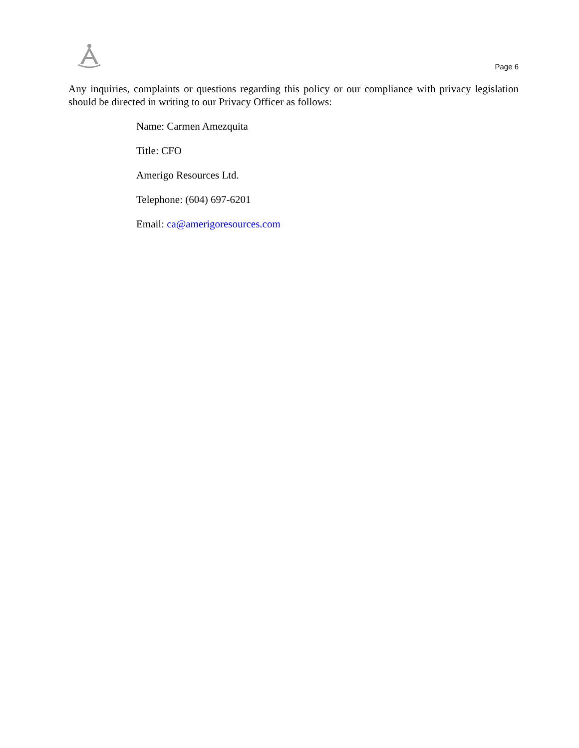Page 6
Any inquiries, complaints or questions regarding this policy or our compliance with privacy legislation should be directed in writing to our Privacy Officer as follows:
Name: Carmen Amezquita
Title: CFO
Amerigo Resources Ltd.
Telephone: (604) 697-6201
Email: ca@amerigoresources.com